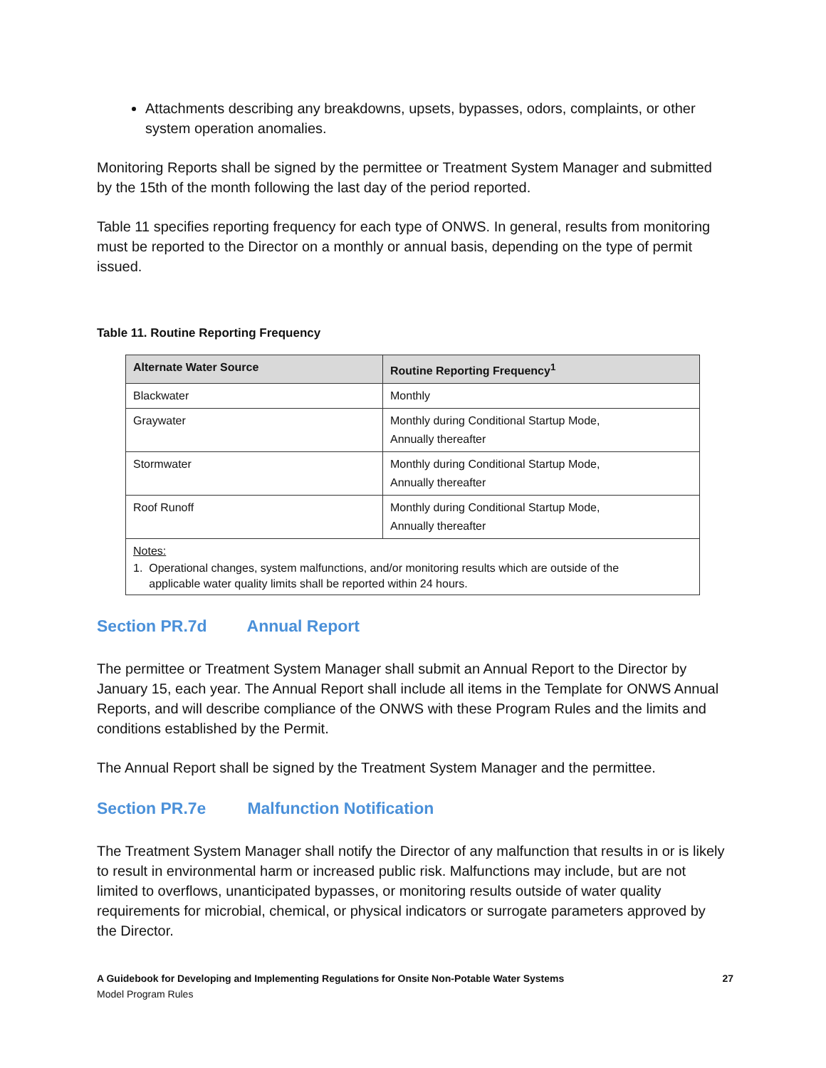Attachments describing any breakdowns, upsets, bypasses, odors, complaints, or other system operation anomalies.
Monitoring Reports shall be signed by the permittee or Treatment System Manager and submitted by the 15th of the month following the last day of the period reported.
Table 11 specifies reporting frequency for each type of ONWS. In general, results from monitoring must be reported to the Director on a monthly or annual basis, depending on the type of permit issued.
Table 11. Routine Reporting Frequency
| Alternate Water Source | Routine Reporting Frequency<sup>1</sup> |
| --- | --- |
| Blackwater | Monthly |
| Graywater | Monthly during Conditional Startup Mode, Annually thereafter |
| Stormwater | Monthly during Conditional Startup Mode, Annually thereafter |
| Roof Runoff | Monthly during Conditional Startup Mode, Annually thereafter |
| Notes: 1. Operational changes, system malfunctions, and/or monitoring results which are outside of the applicable water quality limits shall be reported within 24 hours. | |
Section PR.7d Annual Report
The permittee or Treatment System Manager shall submit an Annual Report to the Director by January 15, each year. The Annual Report shall include all items in the Template for ONWS Annual Reports, and will describe compliance of the ONWS with these Program Rules and the limits and conditions established by the Permit.
The Annual Report shall be signed by the Treatment System Manager and the permittee.
Section PR.7e Malfunction Notification
The Treatment System Manager shall notify the Director of any malfunction that results in or is likely to result in environmental harm or increased public risk. Malfunctions may include, but are not limited to overflows, unanticipated bypasses, or monitoring results outside of water quality requirements for microbial, chemical, or physical indicators or surrogate parameters approved by the Director.
A Guidebook for Developing and Implementing Regulations for Onsite Non-Potable Water Systems
Model Program Rules
27